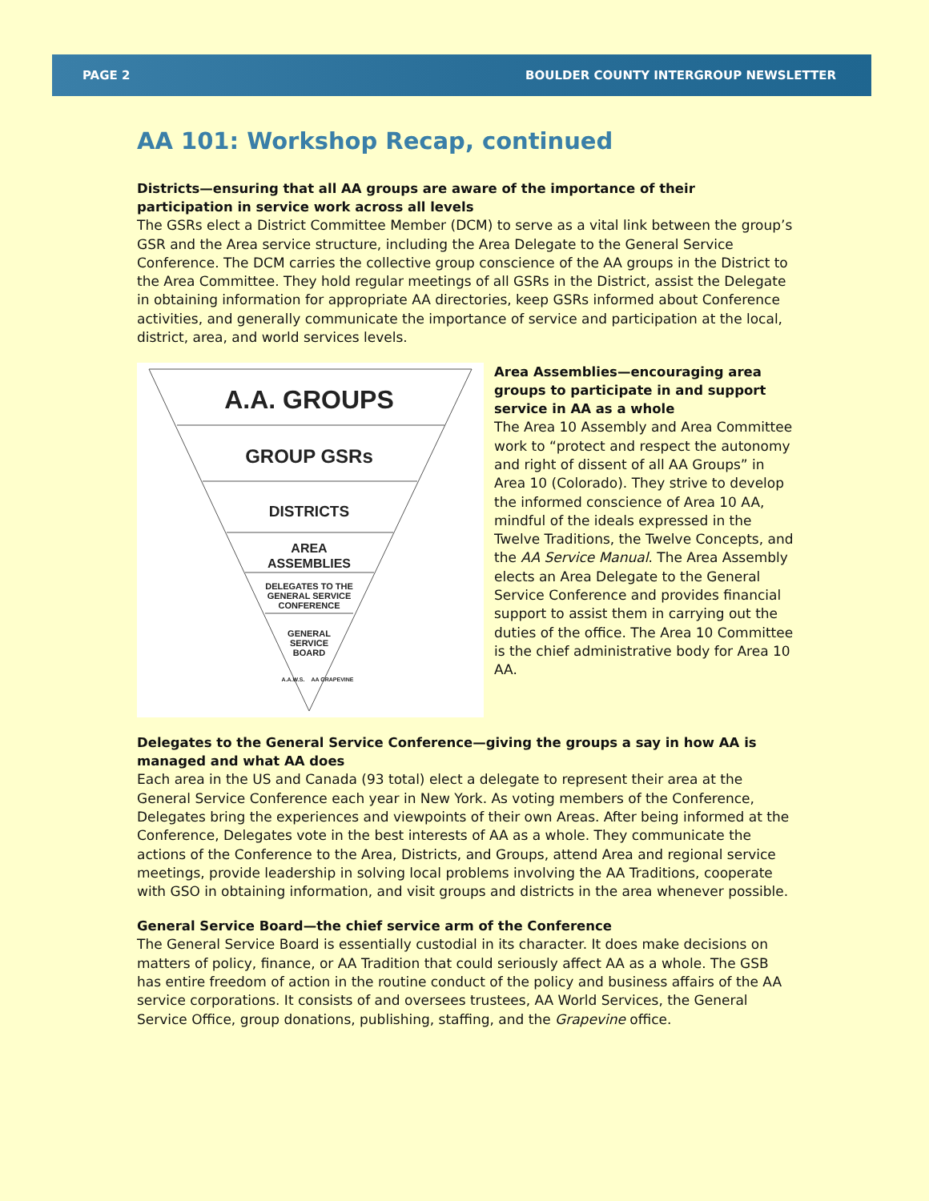PAGE 2 BOULDER COUNTY INTERGROUP NEWSLETTER
AA 101: Workshop Recap, continued
Districts—ensuring that all AA groups are aware of the importance of their participation in service work across all levels
The GSRs elect a District Committee Member (DCM) to serve as a vital link between the group’s GSR and the Area service structure, including the Area Delegate to the General Service Conference. The DCM carries the collective group conscience of the AA groups in the District to the Area Committee. They hold regular meetings of all GSRs in the District, assist the Delegate in obtaining information for appropriate AA directories, keep GSRs informed about Conference activities, and generally communicate the importance of service and participation at the local, district, area, and world services levels.
A.A. GROUPS
GROUP GSRs
DISTRICTS
AREA
ASSEMBLIES
DELEGATES TO THE
GENERAL SERVICE
CONFERENCE
GENERAL
SERVICE
BOARD
A.A.W.S.
AA GRAPEVINE
Area Assemblies—encouraging area groups to participate in and support service in AA as a whole
The Area 10 Assembly and Area Committee work to “protect and respect the autonomy and right of dissent of all AA Groups” in Area 10 (Colorado). They strive to develop the informed conscience of Area 10 AA, mindful of the ideals expressed in the Twelve Traditions, the Twelve Concepts, and the AA Service Manual. The Area Assembly elects an Area Delegate to the General Service Conference and provides financial support to assist them in carrying out the duties of the office. The Area 10 Committee is the chief administrative body for Area 10 AA.
Delegates to the General Service Conference—giving the groups a say in how AA is managed and what AA does
Each area in the US and Canada (93 total) elect a delegate to represent their area at the General Service Conference each year in New York. As voting members of the Conference, Delegates bring the experiences and viewpoints of their own Areas. After being informed at the Conference, Delegates vote in the best interests of AA as a whole. They communicate the actions of the Conference to the Area, Districts, and Groups, attend Area and regional service meetings, provide leadership in solving local problems involving the AA Traditions, cooperate with GSO in obtaining information, and visit groups and districts in the area whenever possible.
General Service Board—the chief service arm of the Conference
The General Service Board is essentially custodial in its character. It does make decisions on matters of policy, finance, or AA Tradition that could seriously affect AA as a whole. The GSB has entire freedom of action in the routine conduct of the policy and business affairs of the AA service corporations. It consists of and oversees trustees, AA World Services, the General Service Office, group donations, publishing, staffing, and the Grapevine office.